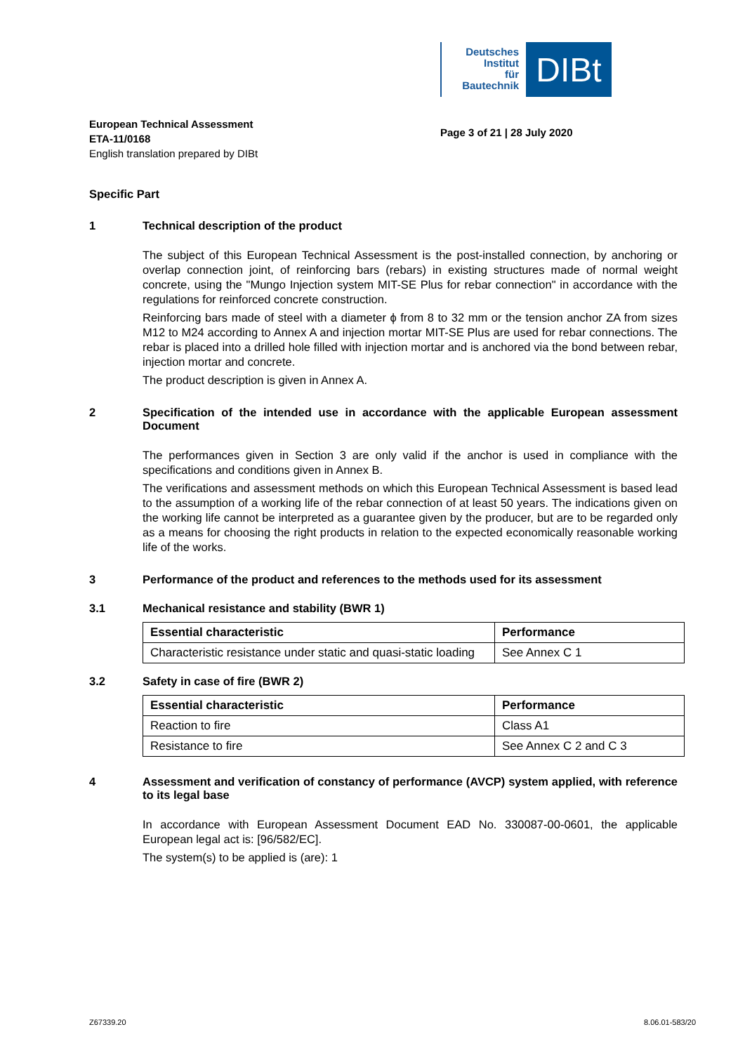Deutsches
Institut
für
Bautechnik
DIBt
European Technical Assessment
ETA-11/0168
English translation prepared by DIBt
Page 3 of 21 | 28 July 2020
Specific Part
1 Technical description of the product
The subject of this European Technical Assessment is the post-installed connection, by anchoring or overlap connection joint, of reinforcing bars (rebars) in existing structures made of normal weight concrete, using the "Mungo Injection system MIT-SE Plus for rebar connection" in accordance with the regulations for reinforced concrete construction.
Reinforcing bars made of steel with a diameter ϕ from 8 to 32 mm or the tension anchor ZA from sizes M12 to M24 according to Annex A and injection mortar MIT-SE Plus are used for rebar connections. The rebar is placed into a drilled hole filled with injection mortar and is anchored via the bond between rebar, injection mortar and concrete.
The product description is given in Annex A.
2 Specification of the intended use in accordance with the applicable European assessment Document
The performances given in Section 3 are only valid if the anchor is used in compliance with the specifications and conditions given in Annex B.
The verifications and assessment methods on which this European Technical Assessment is based lead to the assumption of a working life of the rebar connection of at least 50 years. The indications given on the working life cannot be interpreted as a guarantee given by the producer, but are to be regarded only as a means for choosing the right products in relation to the expected economically reasonable working life of the works.
3 Performance of the product and references to the methods used for its assessment
3.1 Mechanical resistance and stability (BWR 1)
| Essential characteristic | Performance |
| --- | --- |
| Characteristic resistance under static and quasi-static loading | See Annex C 1 |
3.2 Safety in case of fire (BWR 2)
| Essential characteristic | Performance |
| --- | --- |
| Reaction to fire | Class A1 |
| Resistance to fire | See Annex C 2 and C 3 |
4 Assessment and verification of constancy of performance (AVCP) system applied, with reference to its legal base
In accordance with European Assessment Document EAD No. 330087-00-0601, the applicable European legal act is: [96/582/EC].
The system(s) to be applied is (are): 1
Z67339.20 8.06.01-583/20